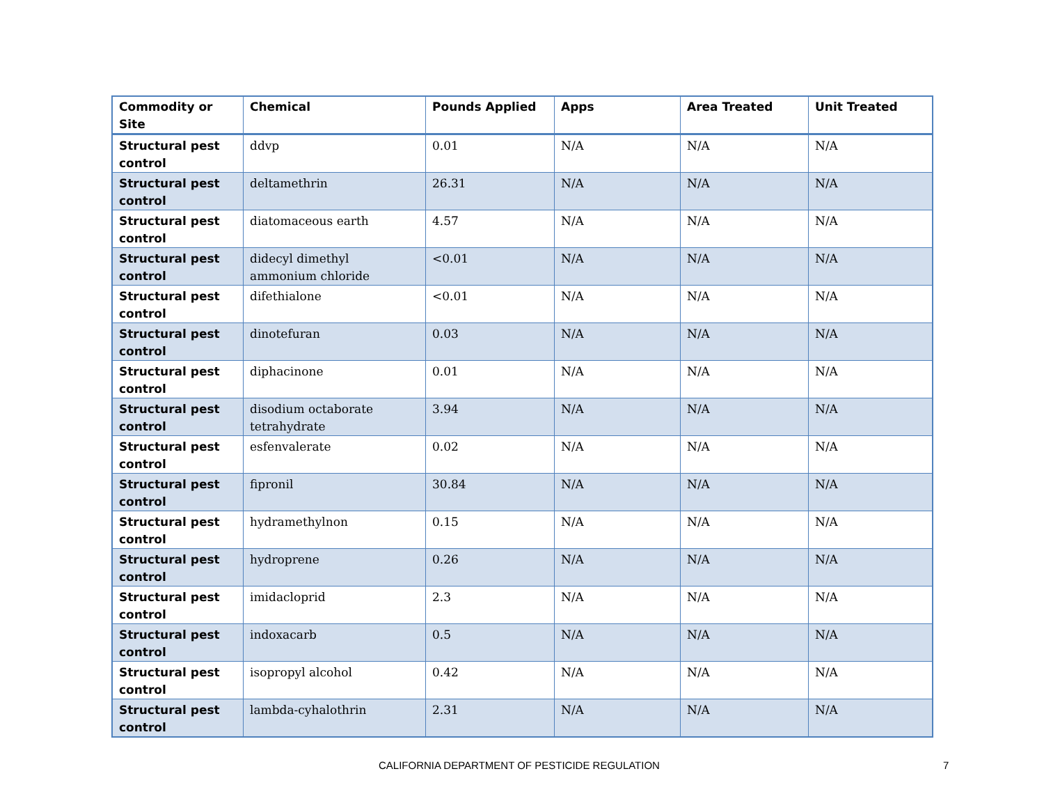| Commodity or Site | Chemical | Pounds Applied | Apps | Area Treated | Unit Treated |
| --- | --- | --- | --- | --- | --- |
| Structural pest control | ddvp | 0.01 | N/A | N/A | N/A |
| Structural pest control | deltamethrin | 26.31 | N/A | N/A | N/A |
| Structural pest control | diatomaceous earth | 4.57 | N/A | N/A | N/A |
| Structural pest control | didecyl dimethyl ammonium chloride | <0.01 | N/A | N/A | N/A |
| Structural pest control | difethialone | <0.01 | N/A | N/A | N/A |
| Structural pest control | dinotefuran | 0.03 | N/A | N/A | N/A |
| Structural pest control | diphacinone | 0.01 | N/A | N/A | N/A |
| Structural pest control | disodium octaborate tetrahydrate | 3.94 | N/A | N/A | N/A |
| Structural pest control | esfenvalerate | 0.02 | N/A | N/A | N/A |
| Structural pest control | fipronil | 30.84 | N/A | N/A | N/A |
| Structural pest control | hydramethylnon | 0.15 | N/A | N/A | N/A |
| Structural pest control | hydroprene | 0.26 | N/A | N/A | N/A |
| Structural pest control | imidacloprid | 2.3 | N/A | N/A | N/A |
| Structural pest control | indoxacarb | 0.5 | N/A | N/A | N/A |
| Structural pest control | isopropyl alcohol | 0.42 | N/A | N/A | N/A |
| Structural pest control | lambda-cyhalothrin | 2.31 | N/A | N/A | N/A |
CALIFORNIA DEPARTMENT OF PESTICIDE REGULATION 7